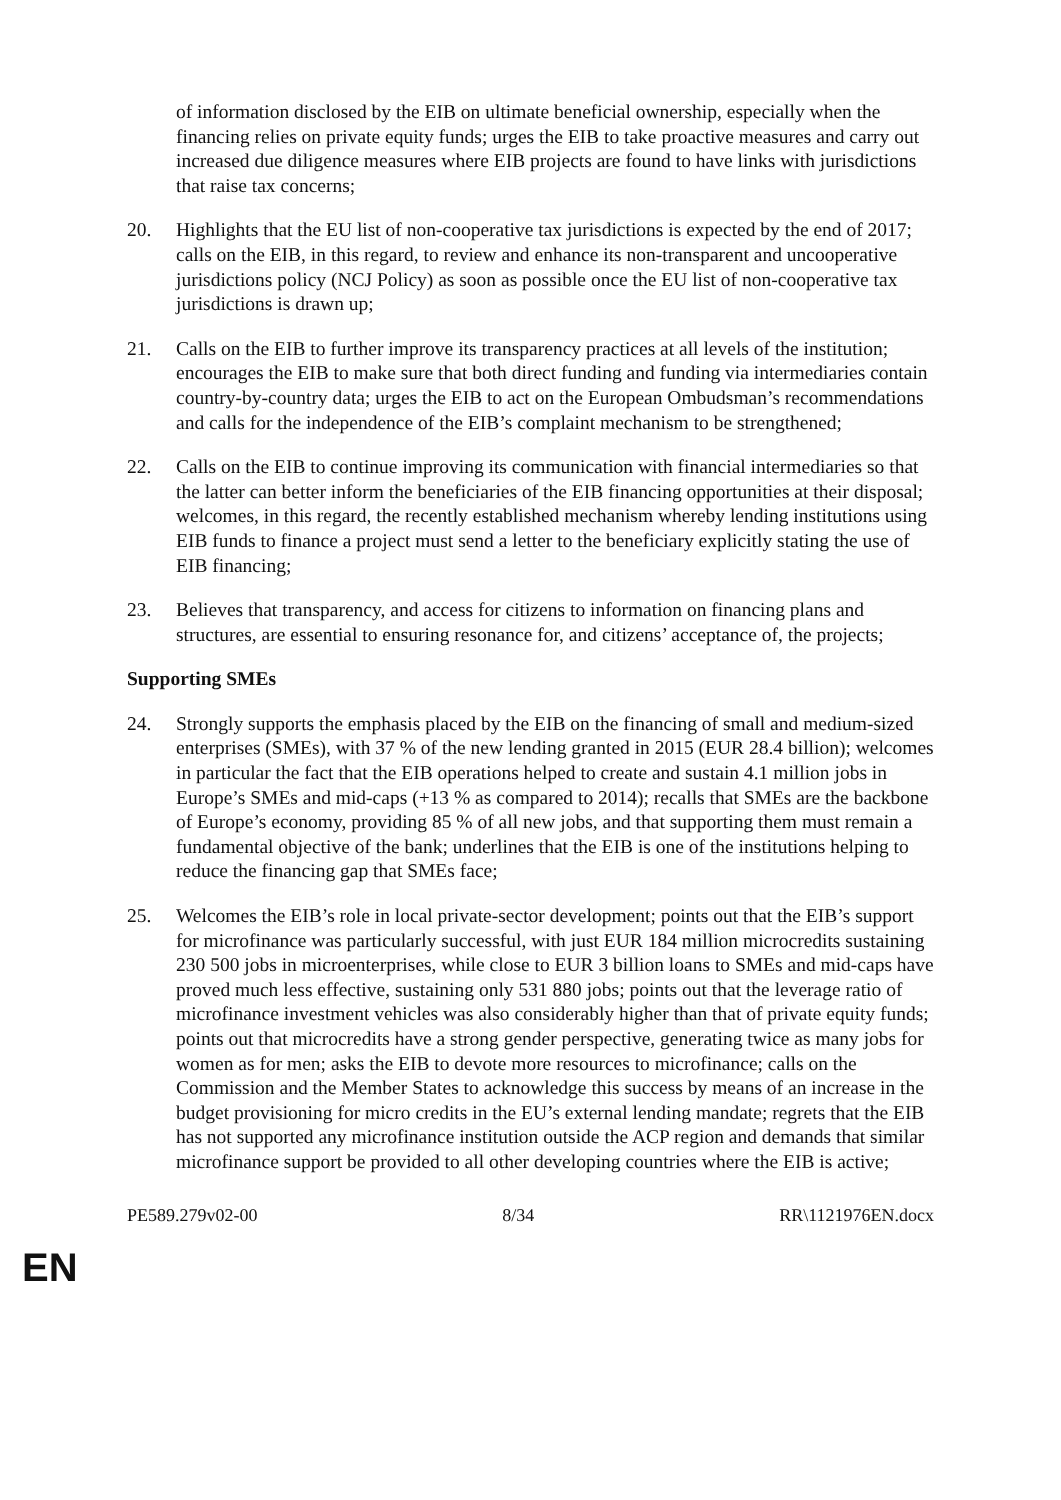of information disclosed by the EIB on ultimate beneficial ownership, especially when the financing relies on private equity funds; urges the EIB to take proactive measures and carry out increased due diligence measures where EIB projects are found to have links with jurisdictions that raise tax concerns;
20. Highlights that the EU list of non-cooperative tax jurisdictions is expected by the end of 2017; calls on the EIB, in this regard, to review and enhance its non-transparent and uncooperative jurisdictions policy (NCJ Policy) as soon as possible once the EU list of non-cooperative tax jurisdictions is drawn up;
21. Calls on the EIB to further improve its transparency practices at all levels of the institution; encourages the EIB to make sure that both direct funding and funding via intermediaries contain country-by-country data; urges the EIB to act on the European Ombudsman’s recommendations and calls for the independence of the EIB’s complaint mechanism to be strengthened;
22. Calls on the EIB to continue improving its communication with financial intermediaries so that the latter can better inform the beneficiaries of the EIB financing opportunities at their disposal; welcomes, in this regard, the recently established mechanism whereby lending institutions using EIB funds to finance a project must send a letter to the beneficiary explicitly stating the use of EIB financing;
23. Believes that transparency, and access for citizens to information on financing plans and structures, are essential to ensuring resonance for, and citizens’ acceptance of, the projects;
Supporting SMEs
24. Strongly supports the emphasis placed by the EIB on the financing of small and medium-sized enterprises (SMEs), with 37 % of the new lending granted in 2015 (EUR 28.4 billion); welcomes in particular the fact that the EIB operations helped to create and sustain 4.1 million jobs in Europe’s SMEs and mid-caps (+13 % as compared to 2014); recalls that SMEs are the backbone of Europe’s economy, providing 85 % of all new jobs, and that supporting them must remain a fundamental objective of the bank; underlines that the EIB is one of the institutions helping to reduce the financing gap that SMEs face;
25. Welcomes the EIB’s role in local private-sector development; points out that the EIB’s support for microfinance was particularly successful, with just EUR 184 million microcredits sustaining 230 500 jobs in microenterprises, while close to EUR 3 billion loans to SMEs and mid-caps have proved much less effective, sustaining only 531 880 jobs; points out that the leverage ratio of microfinance investment vehicles was also considerably higher than that of private equity funds; points out that microcredits have a strong gender perspective, generating twice as many jobs for women as for men; asks the EIB to devote more resources to microfinance; calls on the Commission and the Member States to acknowledge this success by means of an increase in the budget provisioning for micro credits in the EU’s external lending mandate; regrets that the EIB has not supported any microfinance institution outside the ACP region and demands that similar microfinance support be provided to all other developing countries where the EIB is active;
PE589.279v02-00 8/34 RR\1121976EN.docx
EN